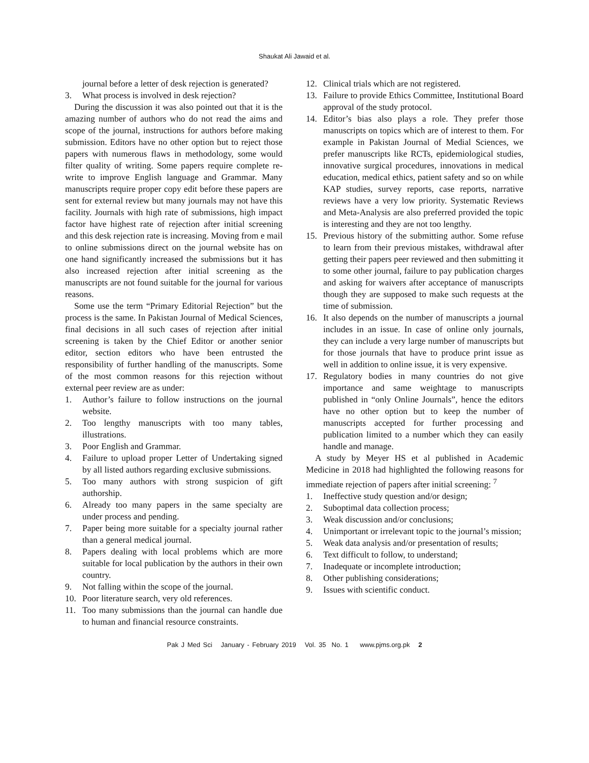Shaukat Ali Jawaid et al.
journal before a letter of desk rejection is generated?
3. What process is involved in desk rejection?
During the discussion it was also pointed out that it is the amazing number of authors who do not read the aims and scope of the journal, instructions for authors before making submission. Editors have no other option but to reject those papers with numerous flaws in methodology, some would filter quality of writing. Some papers require complete re-write to improve English language and Grammar. Many manuscripts require proper copy edit before these papers are sent for external review but many journals may not have this facility. Journals with high rate of submissions, high impact factor have highest rate of rejection after initial screening and this desk rejection rate is increasing. Moving from e mail to online submissions direct on the journal website has on one hand significantly increased the submissions but it has also increased rejection after initial screening as the manuscripts are not found suitable for the journal for various reasons.
Some use the term “Primary Editorial Rejection” but the process is the same. In Pakistan Journal of Medical Sciences, final decisions in all such cases of rejection after initial screening is taken by the Chief Editor or another senior editor, section editors who have been entrusted the responsibility of further handling of the manuscripts. Some of the most common reasons for this rejection without external peer review are as under:
1. Author’s failure to follow instructions on the journal website.
2. Too lengthy manuscripts with too many tables, illustrations.
3. Poor English and Grammar.
4. Failure to upload proper Letter of Undertaking signed by all listed authors regarding exclusive submissions.
5. Too many authors with strong suspicion of gift authorship.
6. Already too many papers in the same specialty are under process and pending.
7. Paper being more suitable for a specialty journal rather than a general medical journal.
8. Papers dealing with local problems which are more suitable for local publication by the authors in their own country.
9. Not falling within the scope of the journal.
10. Poor literature search, very old references.
11. Too many submissions than the journal can handle due to human and financial resource constraints.
12. Clinical trials which are not registered.
13. Failure to provide Ethics Committee, Institutional Board approval of the study protocol.
14. Editor’s bias also plays a role. They prefer those manuscripts on topics which are of interest to them. For example in Pakistan Journal of Medial Sciences, we prefer manuscripts like RCTs, epidemiological studies, innovative surgical procedures, innovations in medical education, medical ethics, patient safety and so on while KAP studies, survey reports, case reports, narrative reviews have a very low priority. Systematic Reviews and Meta-Analysis are also preferred provided the topic is interesting and they are not too lengthy.
15. Previous history of the submitting author. Some refuse to learn from their previous mistakes, withdrawal after getting their papers peer reviewed and then submitting it to some other journal, failure to pay publication charges and asking for waivers after acceptance of manuscripts though they are supposed to make such requests at the time of submission.
16. It also depends on the number of manuscripts a journal includes in an issue. In case of online only journals, they can include a very large number of manuscripts but for those journals that have to produce print issue as well in addition to online issue, it is very expensive.
17. Regulatory bodies in many countries do not give importance and same weightage to manuscripts published in “only Online Journals”, hence the editors have no other option but to keep the number of manuscripts accepted for further processing and publication limited to a number which they can easily handle and manage.
A study by Meyer HS et al published in Academic Medicine in 2018 had highlighted the following reasons for immediate rejection of papers after initial screening: <sup>7</sup>
1. Ineffective study question and/or design;
2. Suboptimal data collection process;
3. Weak discussion and/or conclusions;
4. Unimportant or irrelevant topic to the journal’s mission;
5. Weak data analysis and/or presentation of results;
6. Text difficult to follow, to understand;
7. Inadequate or incomplete introduction;
8. Other publishing considerations;
9. Issues with scientific conduct.
Pak J Med Sci January - February 2019 Vol. 35 No. 1 www.pjms.org.pk 2